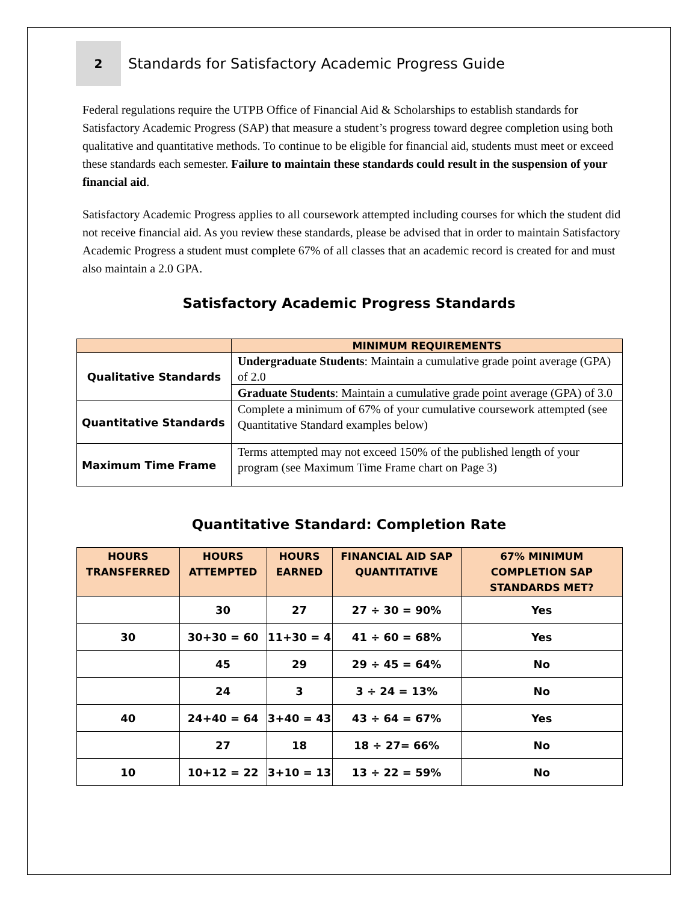2
Standards for Satisfactory Academic Progress Guide
Federal regulations require the UTPB Office of Financial Aid & Scholarships to establish standards for Satisfactory Academic Progress (SAP) that measure a student’s progress toward degree completion using both qualitative and quantitative methods. To continue to be eligible for financial aid, students must meet or exceed these standards each semester. Failure to maintain these standards could result in the suspension of your financial aid.
Satisfactory Academic Progress applies to all coursework attempted including courses for which the student did not receive financial aid. As you review these standards, please be advised that in order to maintain Satisfactory Academic Progress a student must complete 67% of all classes that an academic record is created for and must also maintain a 2.0 GPA.
Satisfactory Academic Progress Standards
| | MINIMUM REQUIREMENTS |
| --- | --- |
| Qualitative Standards | Undergraduate Students : Maintain a cumulative grade point average (GPA) of 2.0 |
| | Graduate Students : Maintain a cumulative grade point average (GPA) of 3.0 |
| Quantitative Standards | Complete a minimum of 67% of your cumulative coursework attempted (see Quantitative Standard examples below) |
| Maximum Time Frame | Terms attempted may not exceed 150% of the published length of your program (see Maximum Time Frame chart on Page 3) |
Quantitative Standard: Completion Rate
| HOURS TRANSFERRED | HOURS ATTEMPTED | HOURS EARNED | FINANCIAL AID SAP QUANTITATIVE | 67% MINIMUM COMPLETION SAP STANDARDS MET? |
| --- | --- | --- | --- | --- |
| | 30 | 27 | 27 ÷ 30 = 90% | Yes |
| 30 | 30+30 = 60 | 11+30 = 4 | 41 ÷ 60 = 68% | Yes |
| | 45 | 29 | 29 ÷ 45 = 64% | No |
| | 24 | 3 | 3 ÷ 24 = 13% | No |
| 40 | 24+40 = 64 | 3+40 = 43 | 43 ÷ 64 = 67% | Yes |
| | 27 | 18 | 18 ÷ 27= 66% | No |
| 10 | 10+12 = 22 | 3+10 = 13 | 13 ÷ 22 = 59% | No |